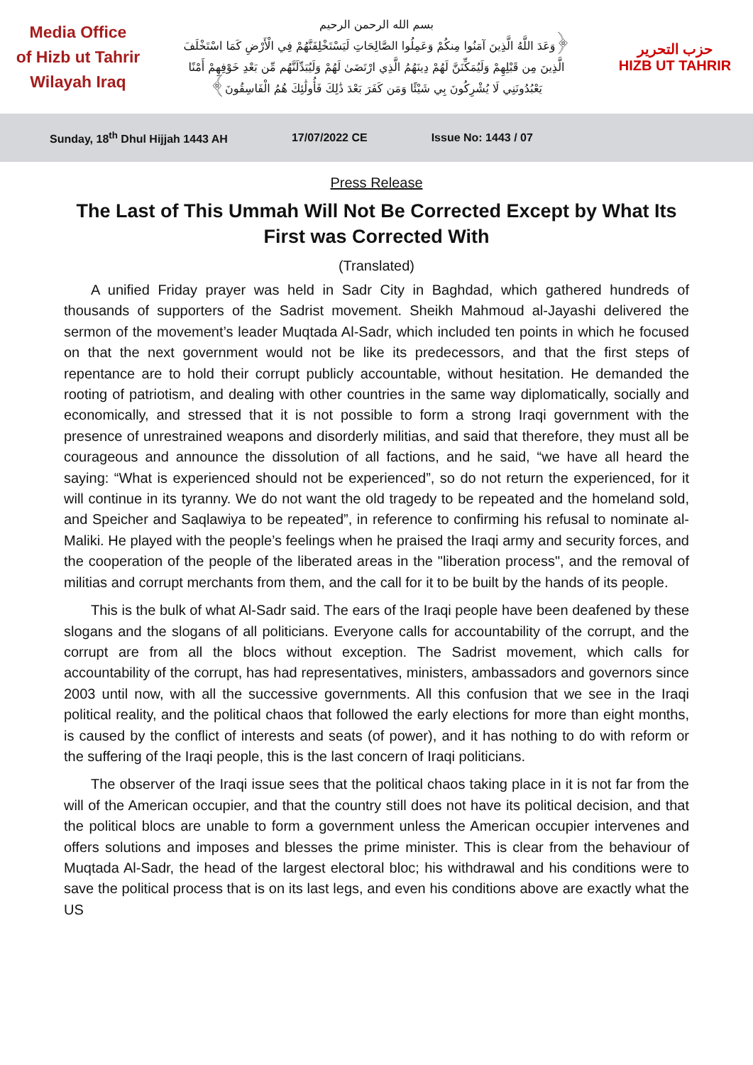Media Office
of Hizb ut Tahrir
Wilayah Iraq
بسم الله الرحمن الرحيم
﴿وَعَدَ اللَّهُ الَّذِينَ آمَنُوا مِنكُمْ وَعَمِلُوا الصَّالِحَاتِ لَيَسْتَخْلِفَنَّهُمْ فِي الْأَرْضِ كَمَا اسْتَخْلَفَ الَّذِينَ مِن قَبْلِهِمْ وَلَيُمَكِّنَنَّ لَهُمْ دِينَهُمُ الَّذِي ارْتَضَىٰ لَهُمْ وَلَيُبَدِّلَنَّهُم مِّن بَعْدِ خَوْفِهِمْ أَمْنًا يَعْبُدُونَنِي لَا يُشْرِكُونَ بِي شَيْئًا وَمَن كَفَرَ بَعْدَ ذَٰلِكَ فَأُولَٰئِكَ هُمُ الْفَاسِقُونَ﴾
حزب التحرير
HIZB UT TAHRIR
Sunday, 18<sup>th</sup> Dhul Hijjah 1443 AH 17/07/2022 CE Issue No: 1443 / 07
Press Release
The Last of This Ummah Will Not Be Corrected Except by What Its First was Corrected With
(Translated)
A unified Friday prayer was held in Sadr City in Baghdad, which gathered hundreds of thousands of supporters of the Sadrist movement. Sheikh Mahmoud al-Jayashi delivered the sermon of the movement’s leader Muqtada Al-Sadr, which included ten points in which he focused on that the next government would not be like its predecessors, and that the first steps of repentance are to hold their corrupt publicly accountable, without hesitation. He demanded the rooting of patriotism, and dealing with other countries in the same way diplomatically, socially and economically, and stressed that it is not possible to form a strong Iraqi government with the presence of unrestrained weapons and disorderly militias, and said that therefore, they must all be courageous and announce the dissolution of all factions, and he said, “we have all heard the saying: “What is experienced should not be experienced”, so do not return the experienced, for it will continue in its tyranny. We do not want the old tragedy to be repeated and the homeland sold, and Speicher and Saqlawiya to be repeated”, in reference to confirming his refusal to nominate al-Maliki. He played with the people’s feelings when he praised the Iraqi army and security forces, and the cooperation of the people of the liberated areas in the "liberation process", and the removal of militias and corrupt merchants from them, and the call for it to be built by the hands of its people.
This is the bulk of what Al-Sadr said. The ears of the Iraqi people have been deafened by these slogans and the slogans of all politicians. Everyone calls for accountability of the corrupt, and the corrupt are from all the blocs without exception. The Sadrist movement, which calls for accountability of the corrupt, has had representatives, ministers, ambassadors and governors since 2003 until now, with all the successive governments. All this confusion that we see in the Iraqi political reality, and the political chaos that followed the early elections for more than eight months, is caused by the conflict of interests and seats (of power), and it has nothing to do with reform or the suffering of the Iraqi people, this is the last concern of Iraqi politicians.
The observer of the Iraqi issue sees that the political chaos taking place in it is not far from the will of the American occupier, and that the country still does not have its political decision, and that the political blocs are unable to form a government unless the American occupier intervenes and offers solutions and imposes and blesses the prime minister. This is clear from the behaviour of Muqtada Al-Sadr, the head of the largest electoral bloc; his withdrawal and his conditions were to save the political process that is on its last legs, and even his conditions above are exactly what the US